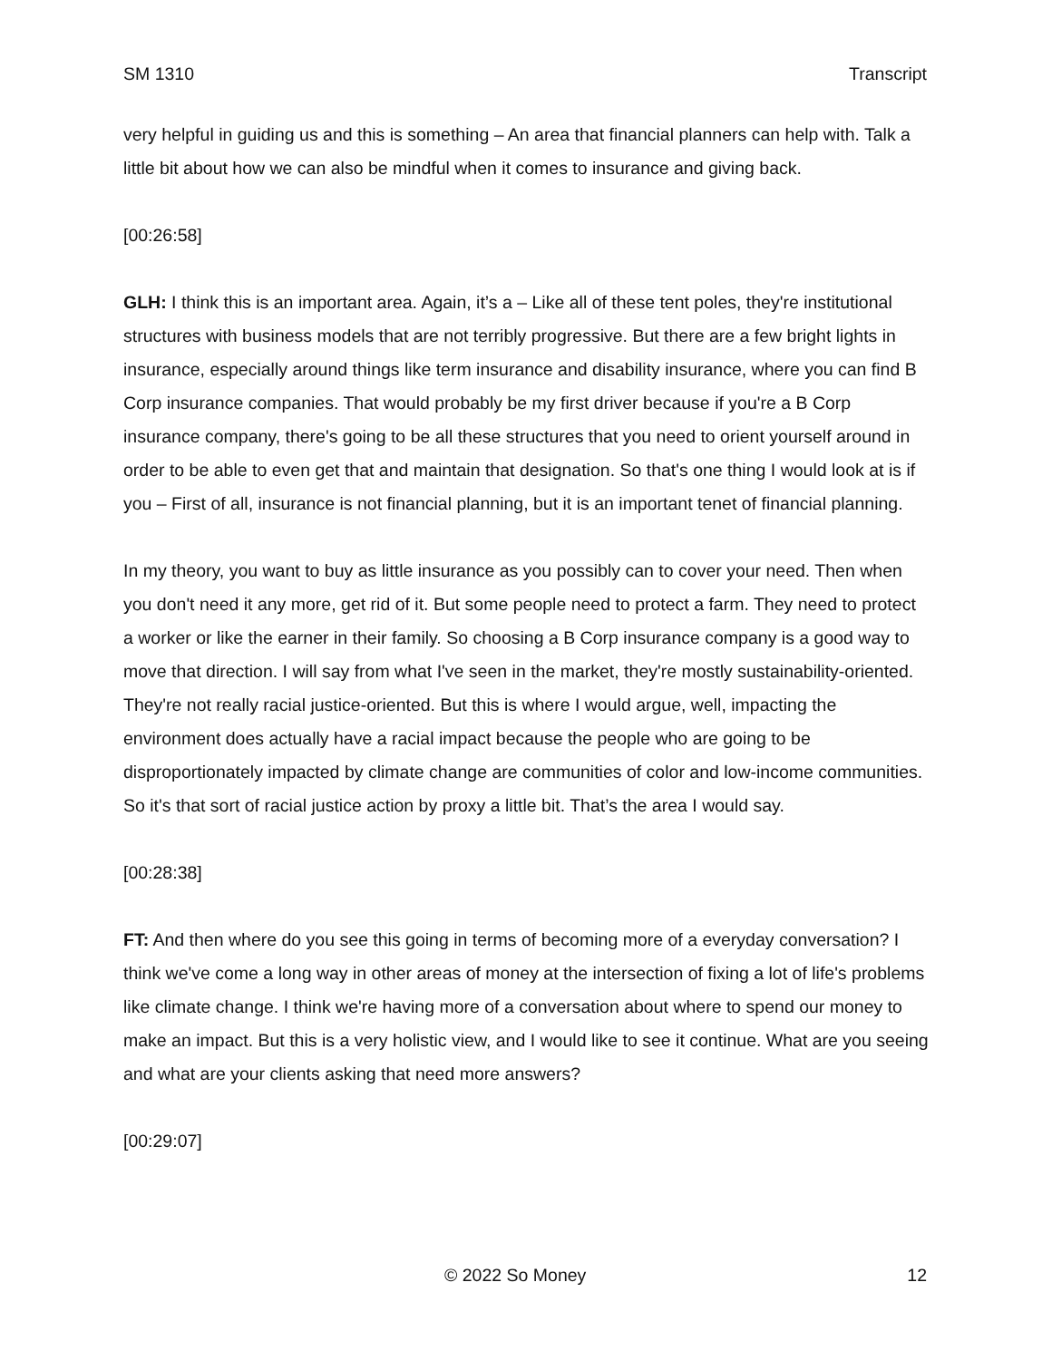SM 1310 Transcript
very helpful in guiding us and this is something – An area that financial planners can help with. Talk a little bit about how we can also be mindful when it comes to insurance and giving back.
[00:26:58]
GLH: I think this is an important area. Again, it’s a – Like all of these tent poles, they're institutional structures with business models that are not terribly progressive. But there are a few bright lights in insurance, especially around things like term insurance and disability insurance, where you can find B Corp insurance companies. That would probably be my first driver because if you're a B Corp insurance company, there's going to be all these structures that you need to orient yourself around in order to be able to even get that and maintain that designation. So that's one thing I would look at is if you – First of all, insurance is not financial planning, but it is an important tenet of financial planning.
In my theory, you want to buy as little insurance as you possibly can to cover your need. Then when you don't need it any more, get rid of it. But some people need to protect a farm. They need to protect a worker or like the earner in their family. So choosing a B Corp insurance company is a good way to move that direction. I will say from what I've seen in the market, they're mostly sustainability-oriented. They're not really racial justice-oriented. But this is where I would argue, well, impacting the environment does actually have a racial impact because the people who are going to be disproportionately impacted by climate change are communities of color and low-income communities. So it's that sort of racial justice action by proxy a little bit. That’s the area I would say.
[00:28:38]
FT: And then where do you see this going in terms of becoming more of a everyday conversation? I think we've come a long way in other areas of money at the intersection of fixing a lot of life's problems like climate change. I think we're having more of a conversation about where to spend our money to make an impact. But this is a very holistic view, and I would like to see it continue. What are you seeing and what are your clients asking that need more answers?
[00:29:07]
© 2022 So Money 12